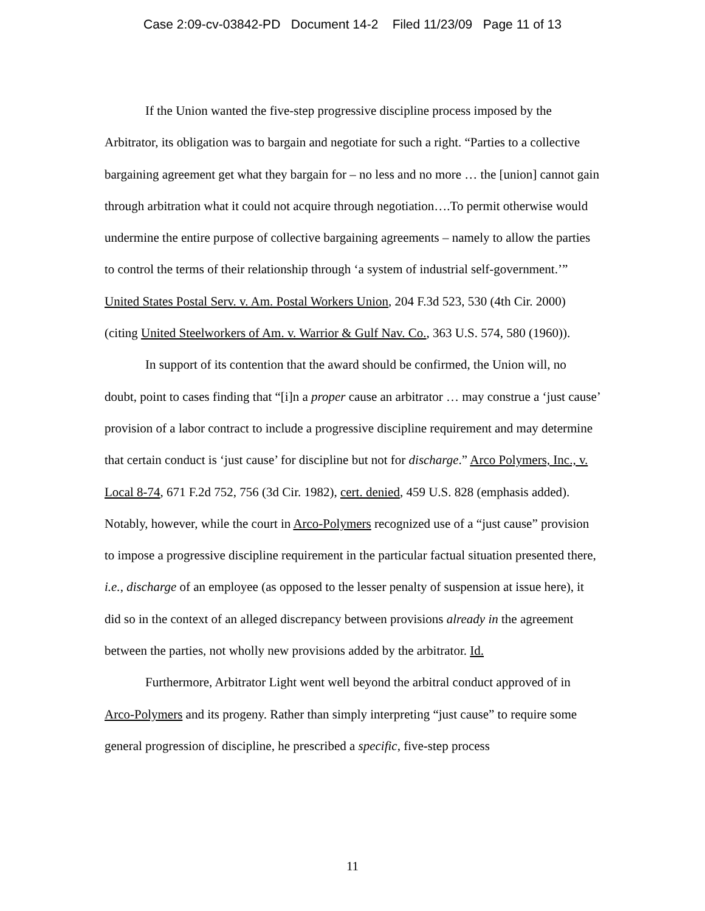Case 2:09-cv-03842-PD Document 14-2 Filed 11/23/09 Page 11 of 13
If the Union wanted the five-step progressive discipline process imposed by the Arbitrator, its obligation was to bargain and negotiate for such a right. “Parties to a collective bargaining agreement get what they bargain for – no less and no more … the [union] cannot gain through arbitration what it could not acquire through negotiation….To permit otherwise would undermine the entire purpose of collective bargaining agreements – namely to allow the parties to control the terms of their relationship through ‘a system of industrial self-government.’” United States Postal Serv. v. Am. Postal Workers Union, 204 F.3d 523, 530 (4th Cir. 2000) (citing United Steelworkers of Am. v. Warrior & Gulf Nav. Co., 363 U.S. 574, 580 (1960)).
In support of its contention that the award should be confirmed, the Union will, no doubt, point to cases finding that “[i]n a proper cause an arbitrator … may construe a ‘just cause’ provision of a labor contract to include a progressive discipline requirement and may determine that certain conduct is ‘just cause’ for discipline but not for discharge.” Arco Polymers, Inc., v. Local 8-74, 671 F.2d 752, 756 (3d Cir. 1982), cert. denied, 459 U.S. 828 (emphasis added). Notably, however, while the court in Arco-Polymers recognized use of a “just cause” provision to impose a progressive discipline requirement in the particular factual situation presented there, i.e., discharge of an employee (as opposed to the lesser penalty of suspension at issue here), it did so in the context of an alleged discrepancy between provisions already in the agreement between the parties, not wholly new provisions added by the arbitrator. Id.
Furthermore, Arbitrator Light went well beyond the arbitral conduct approved of in Arco-Polymers and its progeny. Rather than simply interpreting “just cause” to require some general progression of discipline, he prescribed a specific, five-step process
11